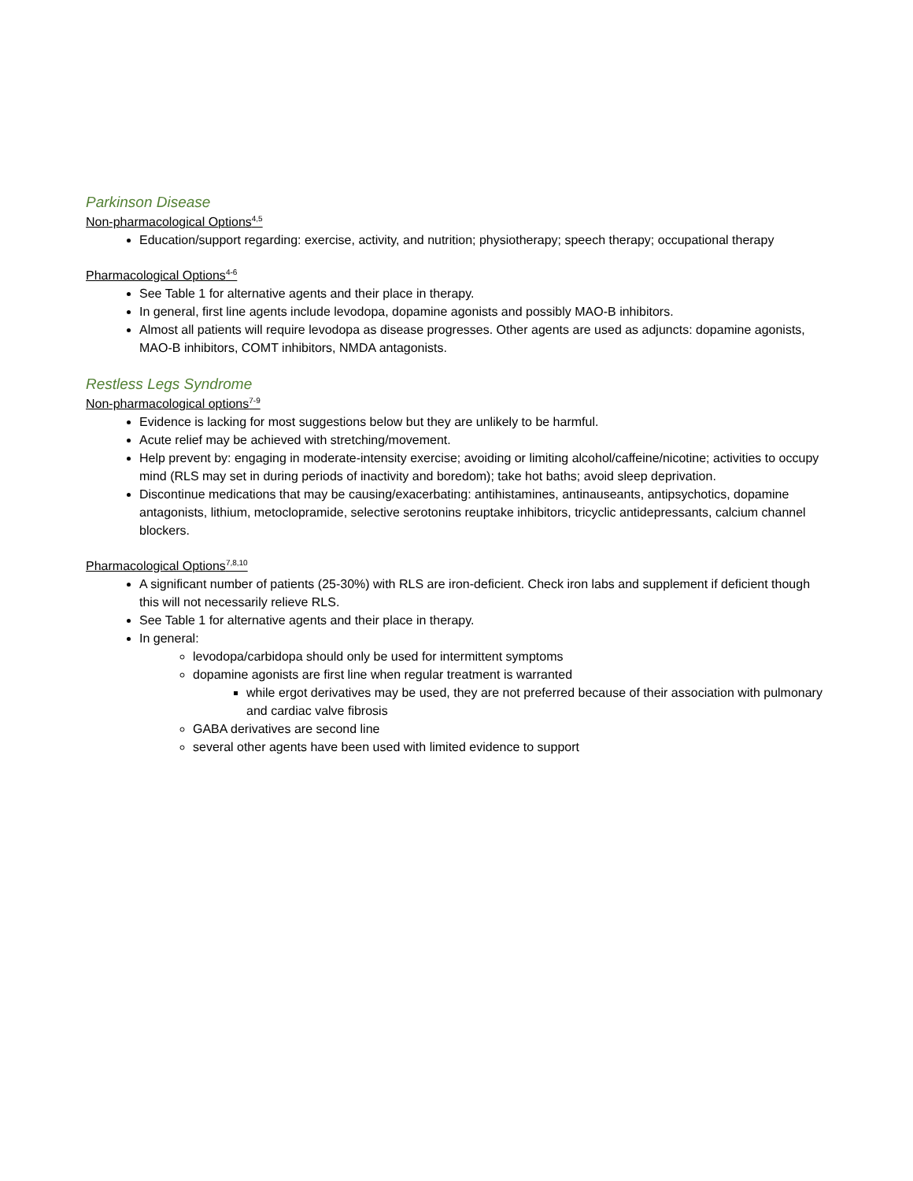Parkinson Disease
Non-pharmacological Options<sup>4,5</sup>
Education/support regarding: exercise, activity, and nutrition; physiotherapy; speech therapy; occupational therapy
Pharmacological Options<sup>4-6</sup>
See Table 1 for alternative agents and their place in therapy.
In general, first line agents include levodopa, dopamine agonists and possibly MAO-B inhibitors.
Almost all patients will require levodopa as disease progresses. Other agents are used as adjuncts: dopamine agonists, MAO-B inhibitors, COMT inhibitors, NMDA antagonists.
Restless Legs Syndrome
Non-pharmacological options<sup>7-9</sup>
Evidence is lacking for most suggestions below but they are unlikely to be harmful.
Acute relief may be achieved with stretching/movement.
Help prevent by: engaging in moderate-intensity exercise; avoiding or limiting alcohol/caffeine/nicotine; activities to occupy mind (RLS may set in during periods of inactivity and boredom); take hot baths; avoid sleep deprivation.
Discontinue medications that may be causing/exacerbating: antihistamines, antinauseants, antipsychotics, dopamine antagonists, lithium, metoclopramide, selective serotonins reuptake inhibitors, tricyclic antidepressants, calcium channel blockers.
Pharmacological Options<sup>7,8,10</sup>
A significant number of patients (25-30%) with RLS are iron-deficient. Check iron labs and supplement if deficient though this will not necessarily relieve RLS.
See Table 1 for alternative agents and their place in therapy.
In general:
levodopa/carbidopa should only be used for intermittent symptoms
dopamine agonists are first line when regular treatment is warranted
while ergot derivatives may be used, they are not preferred because of their association with pulmonary and cardiac valve fibrosis
GABA derivatives are second line
several other agents have been used with limited evidence to support